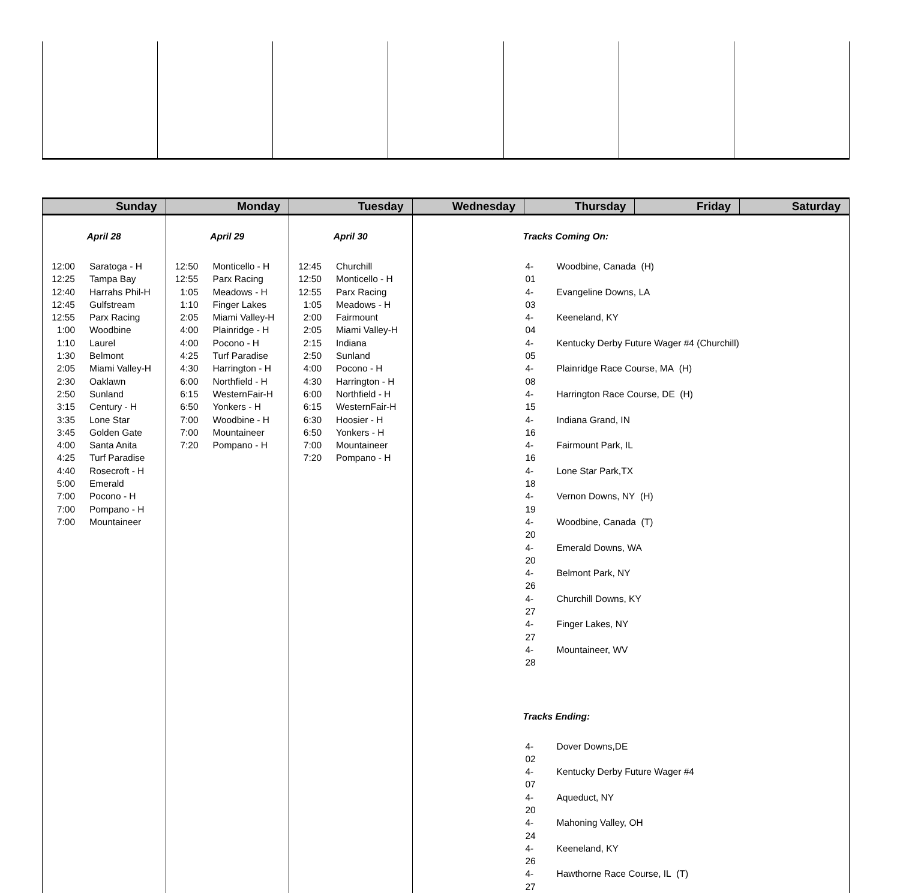| Sunday | Monday | Tuesday | Wednesday | Thursday | Friday | Saturday |
| --- | --- | --- | --- | --- | --- | --- |
| April 28 12:00 Saratoga - H 12:25 Tampa Bay 12:40 Harrahs Phil-H 12:45 Gulfstream 12:55 Parx Racing 1:00 Woodbine 1:10 Laurel 1:30 Belmont 2:05 Miami Valley-H 2:30 Oaklawn 2:50 Sunland 3:15 Century - H 3:35 Lone Star 3:45 Golden Gate 4:00 Santa Anita 4:25 Turf Paradise 4:40 Rosecroft - H 5:00 Emerald 7:00 Pocono - H 7:00 Pompano - H 7:00 Mountaineer | April 29 12:50 Monticello - H 12:55 Parx Racing 1:05 Meadows - H 1:10 Finger Lakes 2:05 Miami Valley-H 4:00 Plainridge - H 4:00 Pocono - H 4:25 Turf Paradise 4:30 Harrington - H 6:00 Northfield - H 6:15 WesternFair-H 6:50 Yonkers - H 7:00 Woodbine - H 7:00 Mountaineer 7:20 Pompano - H | April 30 12:45 Churchill 12:50 Monticello - H 12:55 Parx Racing 1:05 Meadows - H 2:00 Fairmount 2:05 Miami Valley-H 2:15 Indiana 2:50 Sunland 4:00 Pocono - H 4:30 Harrington - H 6:00 Northfield - H 6:15 WesternFair-H 6:30 Hoosier - H 6:50 Yonkers - H 7:00 Mountaineer 7:20 Pompano - H | | Tracks Coming On: 4-01 Woodbine, Canada (H) 4-03 Evangeline Downs, LA 4-04 Keeneland, KY 4-05 Kentucky Derby Future Wager #4 (Churchill) 4-08 Plainridge Race Course, MA (H) 4-15 Harrington Race Course, DE (H) 4-16 Indiana Grand, IN 4-16 Fairmount Park, IL 4-18 Lone Star Park,TX 4-19 Vernon Downs, NY (H) 4-20 Woodbine, Canada (T) 4-20 Emerald Downs, WA 4-26 Belmont Park, NY 4-27 Churchill Downs, KY 4-27 Finger Lakes, NY 4-28 Mountaineer, WV Tracks Ending: 4-02 Dover Downs,DE 4-07 Kentucky Derby Future Wager #4 4-20 Aqueduct, NY 4-24 Mahoning Valley, OH 4-26 Keeneland, KY 4-27 Hawthorne Race Course, IL (T) | | |